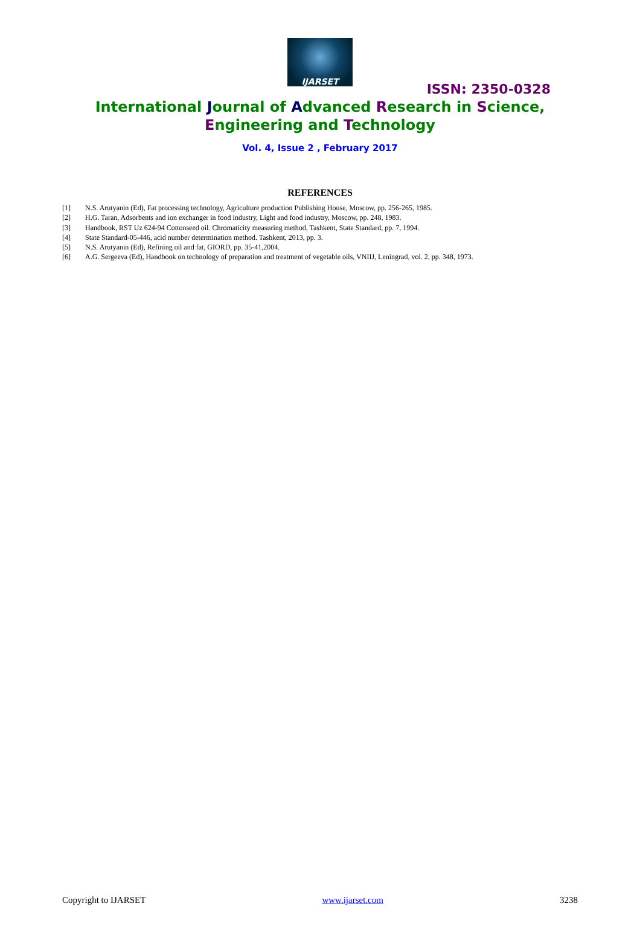IJARSET
ISSN: 2350-0328
International Journal of Advanced Research in Science,
Engineering and Technology
Vol. 4, Issue 2 , February 2017
REFERENCES
[1] N.S. Arutyanin (Ed), Fat processing technology, Agriculture production Publishing House, Moscow, pp. 256-265, 1985.
[2] H.G. Taran, Adsorbents and ion exchanger in food industry, Light and food industry, Moscow, pp. 248, 1983.
[3] Handbook, RST Uz 624-94 Cottonseed oil. Chromaticity measuring method, Tashkent, State Standard, pp. 7, 1994.
[4] State Standard-05-446, acid number determination method. Tashkent, 2013, pp. 3.
[5] N.S. Arutyanin (Ed), Refining oil and fat, GIORD, pp. 35-41,2004.
[6] A.G. Sergeeva (Ed), Handbook on technology of preparation and treatment of vegetable oils, VNIIJ, Leningrad, vol. 2, pp. 348, 1973.
Copyright to IJARSET www.ijarset.com 3238